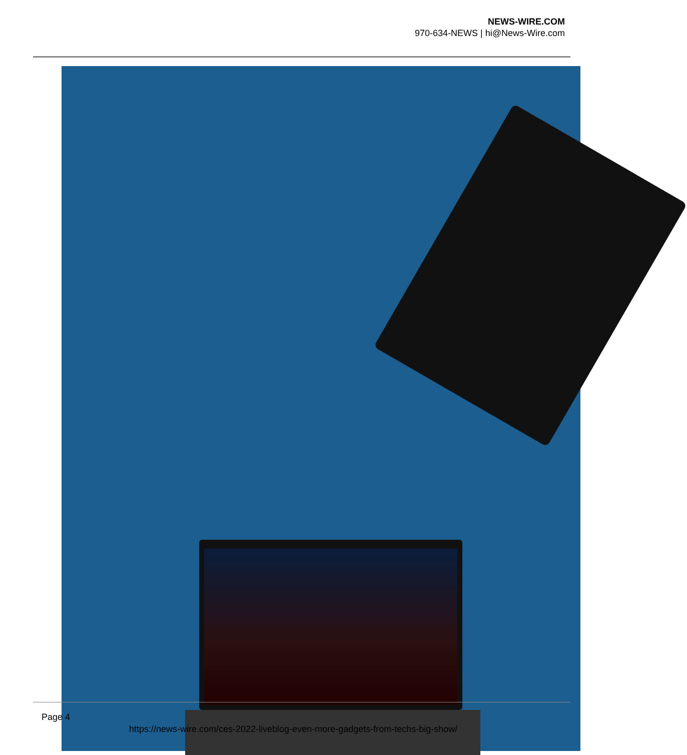NEWS-WIRE.COM
970-634-NEWS | hi@News-Wire.com
Page 4
https://news-wire.com/ces-2022-liveblog-even-more-gadgets-from-techs-big-show/